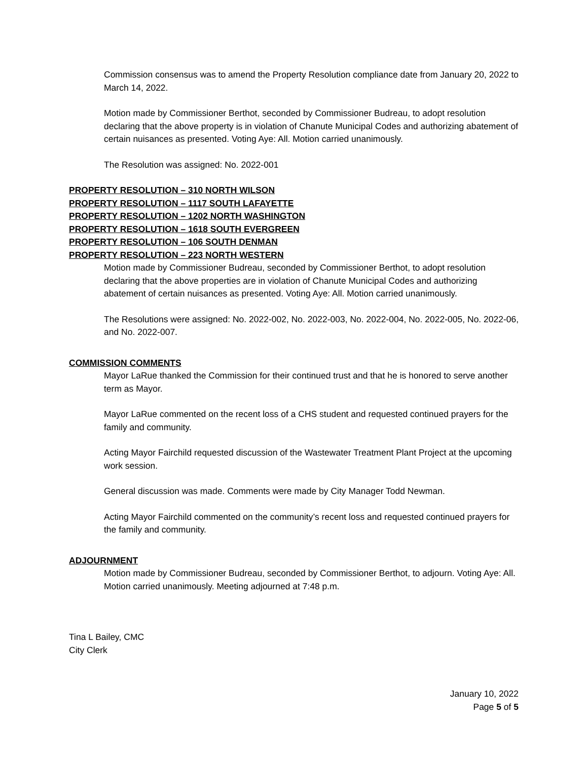Commission consensus was to amend the Property Resolution compliance date from January 20, 2022 to March 14, 2022.
Motion made by Commissioner Berthot, seconded by Commissioner Budreau, to adopt resolution declaring that the above property is in violation of Chanute Municipal Codes and authorizing abatement of certain nuisances as presented. Voting Aye: All. Motion carried unanimously.
The Resolution was assigned: No. 2022-001
PROPERTY RESOLUTION – 310 NORTH WILSON
PROPERTY RESOLUTION – 1117 SOUTH LAFAYETTE
PROPERTY RESOLUTION – 1202 NORTH WASHINGTON
PROPERTY RESOLUTION – 1618 SOUTH EVERGREEN
PROPERTY RESOLUTION – 106 SOUTH DENMAN
PROPERTY RESOLUTION – 223 NORTH WESTERN
Motion made by Commissioner Budreau, seconded by Commissioner Berthot, to adopt resolution declaring that the above properties are in violation of Chanute Municipal Codes and authorizing abatement of certain nuisances as presented. Voting Aye: All. Motion carried unanimously.
The Resolutions were assigned: No. 2022-002, No. 2022-003, No. 2022-004, No. 2022-005, No. 2022-06, and No. 2022-007.
COMMISSION COMMENTS
Mayor LaRue thanked the Commission for their continued trust and that he is honored to serve another term as Mayor.
Mayor LaRue commented on the recent loss of a CHS student and requested continued prayers for the family and community.
Acting Mayor Fairchild requested discussion of the Wastewater Treatment Plant Project at the upcoming work session.
General discussion was made. Comments were made by City Manager Todd Newman.
Acting Mayor Fairchild commented on the community’s recent loss and requested continued prayers for the family and community.
ADJOURNMENT
Motion made by Commissioner Budreau, seconded by Commissioner Berthot, to adjourn. Voting Aye: All. Motion carried unanimously. Meeting adjourned at 7:48 p.m.
Tina L Bailey, CMC
City Clerk
January 10, 2022
Page 5 of 5